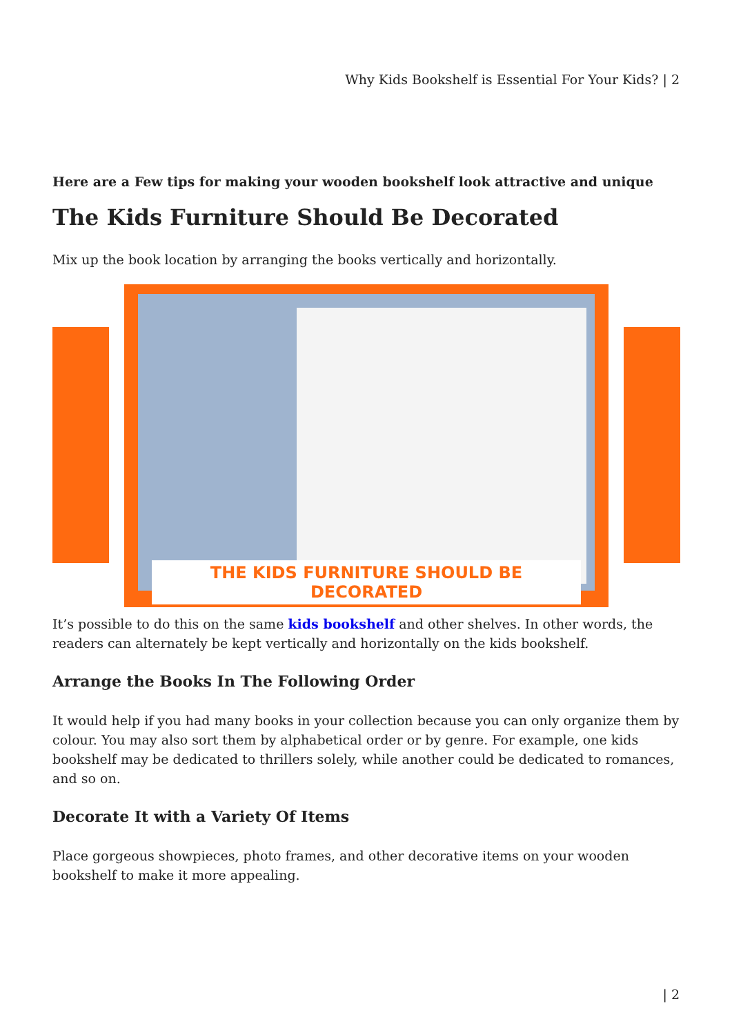Why Kids Bookshelf is Essential For Your Kids? | 2
Here are a Few tips for making your wooden bookshelf look attractive and unique
The Kids Furniture Should Be Decorated
Mix up the book location by arranging the books vertically and horizontally.
THE KIDS FURNITURE SHOULD BE DECORATED
It’s possible to do this on the same kids bookshelf and other shelves. In other words, the readers can alternately be kept vertically and horizontally on the kids bookshelf.
Arrange the Books In The Following Order
It would help if you had many books in your collection because you can only organize them by colour. You may also sort them by alphabetical order or by genre. For example, one kids bookshelf may be dedicated to thrillers solely, while another could be dedicated to romances, and so on.
Decorate It with a Variety Of Items
Place gorgeous showpieces, photo frames, and other decorative items on your wooden bookshelf to make it more appealing.
| 2